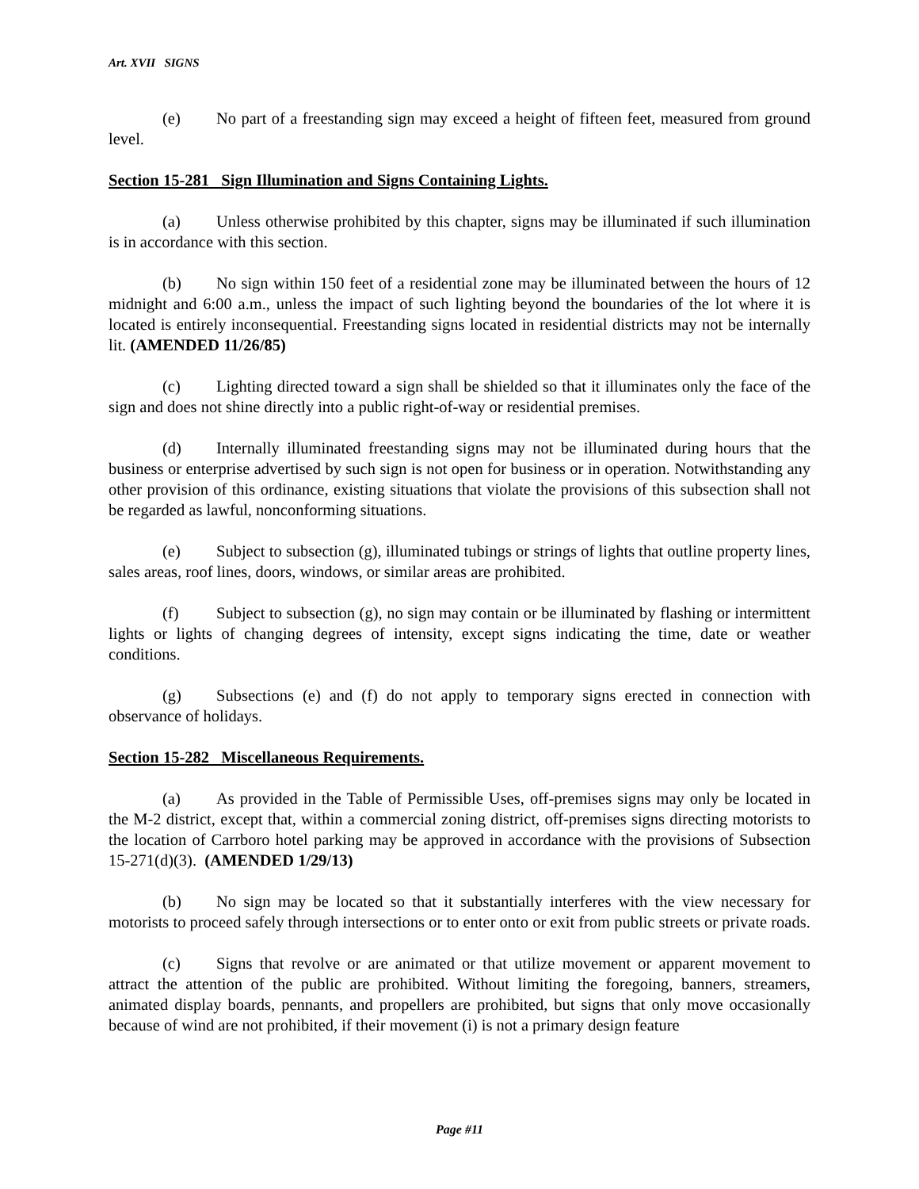Art. XVII SIGNS
(e) No part of a freestanding sign may exceed a height of fifteen feet, measured from ground level.
Section 15-281 Sign Illumination and Signs Containing Lights.
(a) Unless otherwise prohibited by this chapter, signs may be illuminated if such illumination is in accordance with this section.
(b) No sign within 150 feet of a residential zone may be illuminated between the hours of 12 midnight and 6:00 a.m., unless the impact of such lighting beyond the boundaries of the lot where it is located is entirely inconsequential. Freestanding signs located in residential districts may not be internally lit. (AMENDED 11/26/85)
(c) Lighting directed toward a sign shall be shielded so that it illuminates only the face of the sign and does not shine directly into a public right-of-way or residential premises.
(d) Internally illuminated freestanding signs may not be illuminated during hours that the business or enterprise advertised by such sign is not open for business or in operation. Notwithstanding any other provision of this ordinance, existing situations that violate the provisions of this subsection shall not be regarded as lawful, nonconforming situations.
(e) Subject to subsection (g), illuminated tubings or strings of lights that outline property lines, sales areas, roof lines, doors, windows, or similar areas are prohibited.
(f) Subject to subsection (g), no sign may contain or be illuminated by flashing or intermittent lights or lights of changing degrees of intensity, except signs indicating the time, date or weather conditions.
(g) Subsections (e) and (f) do not apply to temporary signs erected in connection with observance of holidays.
Section 15-282 Miscellaneous Requirements.
(a) As provided in the Table of Permissible Uses, off-premises signs may only be located in the M-2 district, except that, within a commercial zoning district, off-premises signs directing motorists to the location of Carrboro hotel parking may be approved in accordance with the provisions of Subsection 15-271(d)(3). (AMENDED 1/29/13)
(b) No sign may be located so that it substantially interferes with the view necessary for motorists to proceed safely through intersections or to enter onto or exit from public streets or private roads.
(c) Signs that revolve or are animated or that utilize movement or apparent movement to attract the attention of the public are prohibited. Without limiting the foregoing, banners, streamers, animated display boards, pennants, and propellers are prohibited, but signs that only move occasionally because of wind are not prohibited, if their movement (i) is not a primary design feature
Page #11